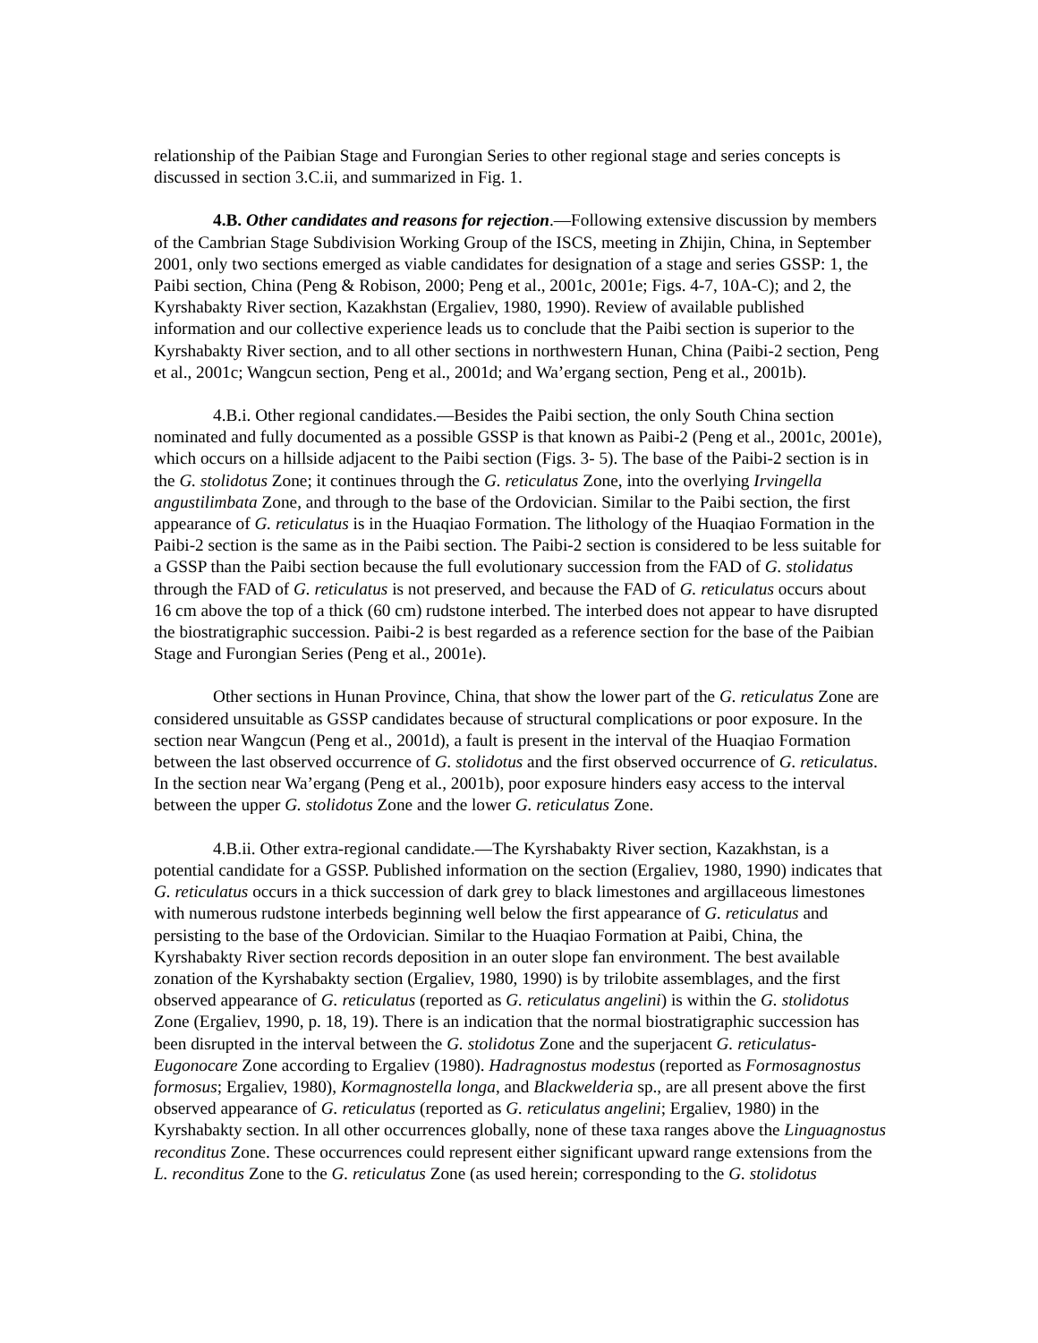relationship of the Paibian Stage and Furongian Series to other regional stage and series concepts is discussed in section 3.C.ii, and summarized in Fig. 1.
4.B. Other candidates and reasons for rejection.—Following extensive discussion by members of the Cambrian Stage Subdivision Working Group of the ISCS, meeting in Zhijin, China, in September 2001, only two sections emerged as viable candidates for designation of a stage and series GSSP: 1, the Paibi section, China (Peng & Robison, 2000; Peng et al., 2001c, 2001e; Figs. 4-7, 10A-C); and 2, the Kyrshabakty River section, Kazakhstan (Ergaliev, 1980, 1990). Review of available published information and our collective experience leads us to conclude that the Paibi section is superior to the Kyrshabakty River section, and to all other sections in northwestern Hunan, China (Paibi-2 section, Peng et al., 2001c; Wangcun section, Peng et al., 2001d; and Wa’ergang section, Peng et al., 2001b).
4.B.i. Other regional candidates.—Besides the Paibi section, the only South China section nominated and fully documented as a possible GSSP is that known as Paibi-2 (Peng et al., 2001c, 2001e), which occurs on a hillside adjacent to the Paibi section (Figs. 3- 5). The base of the Paibi-2 section is in the G. stolidotus Zone; it continues through the G. reticulatus Zone, into the overlying Irvingella angustilimbata Zone, and through to the base of the Ordovician. Similar to the Paibi section, the first appearance of G. reticulatus is in the Huaqiao Formation. The lithology of the Huaqiao Formation in the Paibi-2 section is the same as in the Paibi section. The Paibi-2 section is considered to be less suitable for a GSSP than the Paibi section because the full evolutionary succession from the FAD of G. stolidatus through the FAD of G. reticulatus is not preserved, and because the FAD of G. reticulatus occurs about 16 cm above the top of a thick (60 cm) rudstone interbed. The interbed does not appear to have disrupted the biostratigraphic succession. Paibi-2 is best regarded as a reference section for the base of the Paibian Stage and Furongian Series (Peng et al., 2001e).
Other sections in Hunan Province, China, that show the lower part of the G. reticulatus Zone are considered unsuitable as GSSP candidates because of structural complications or poor exposure. In the section near Wangcun (Peng et al., 2001d), a fault is present in the interval of the Huaqiao Formation between the last observed occurrence of G. stolidotus and the first observed occurrence of G. reticulatus. In the section near Wa’ergang (Peng et al., 2001b), poor exposure hinders easy access to the interval between the upper G. stolidotus Zone and the lower G. reticulatus Zone.
4.B.ii. Other extra-regional candidate.—The Kyrshabakty River section, Kazakhstan, is a potential candidate for a GSSP. Published information on the section (Ergaliev, 1980, 1990) indicates that G. reticulatus occurs in a thick succession of dark grey to black limestones and argillaceous limestones with numerous rudstone interbeds beginning well below the first appearance of G. reticulatus and persisting to the base of the Ordovician. Similar to the Huaqiao Formation at Paibi, China, the Kyrshabakty River section records deposition in an outer slope fan environment. The best available zonation of the Kyrshabakty section (Ergaliev, 1980, 1990) is by trilobite assemblages, and the first observed appearance of G. reticulatus (reported as G. reticulatus angelini) is within the G. stolidotus Zone (Ergaliev, 1990, p. 18, 19). There is an indication that the normal biostratigraphic succession has been disrupted in the interval between the G. stolidotus Zone and the superjacent G. reticulatus-Eugonocare Zone according to Ergaliev (1980). Hadragnostus modestus (reported as Formosagnostus formosus; Ergaliev, 1980), Kormagnostella longa, and Blackwelderia sp., are all present above the first observed appearance of G. reticulatus (reported as G. reticulatus angelini; Ergaliev, 1980) in the Kyrshabakty section. In all other occurrences globally, none of these taxa ranges above the Linguagnostus reconditus Zone. These occurrences could represent either significant upward range extensions from the L. reconditus Zone to the G. reticulatus Zone (as used herein; corresponding to the G. stolidotus